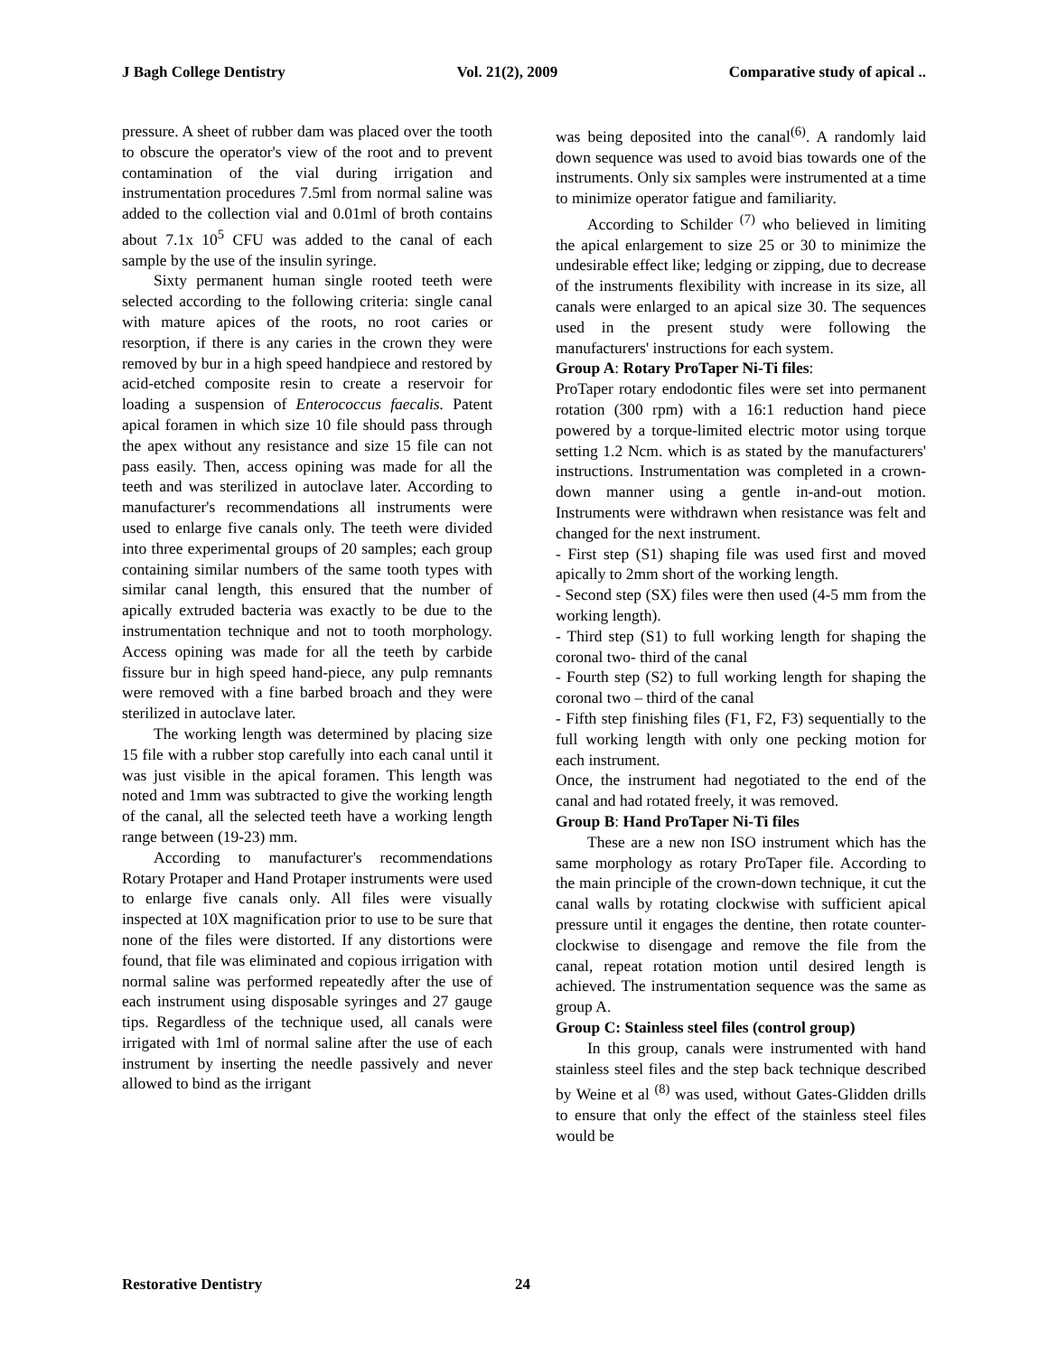J Bagh College Dentistry Vol. 21(2), 2009 Comparative study of apical ..
pressure. A sheet of rubber dam was placed over the tooth to obscure the operator's view of the root and to prevent contamination of the vial during irrigation and instrumentation procedures 7.5ml from normal saline was added to the collection vial and 0.01ml of broth contains about 7.1x 10<sup>5</sup> CFU was added to the canal of each sample by the use of the insulin syringe.
Sixty permanent human single rooted teeth were selected according to the following criteria: single canal with mature apices of the roots, no root caries or resorption, if there is any caries in the crown they were removed by bur in a high speed handpiece and restored by acid-etched composite resin to create a reservoir for loading a suspension of Enterococcus faecalis. Patent apical foramen in which size 10 file should pass through the apex without any resistance and size 15 file can not pass easily. Then, access opining was made for all the teeth and was sterilized in autoclave later. According to manufacturer's recommendations all instruments were used to enlarge five canals only. The teeth were divided into three experimental groups of 20 samples; each group containing similar numbers of the same tooth types with similar canal length, this ensured that the number of apically extruded bacteria was exactly to be due to the instrumentation technique and not to tooth morphology. Access opining was made for all the teeth by carbide fissure bur in high speed hand-piece, any pulp remnants were removed with a fine barbed broach and they were sterilized in autoclave later.
The working length was determined by placing size 15 file with a rubber stop carefully into each canal until it was just visible in the apical foramen. This length was noted and 1mm was subtracted to give the working length of the canal, all the selected teeth have a working length range between (19-23) mm.
According to manufacturer's recommendations Rotary Protaper and Hand Protaper instruments were used to enlarge five canals only. All files were visually inspected at 10X magnification prior to use to be sure that none of the files were distorted. If any distortions were found, that file was eliminated and copious irrigation with normal saline was performed repeatedly after the use of each instrument using disposable syringes and 27 gauge tips. Regardless of the technique used, all canals were irrigated with 1ml of normal saline after the use of each instrument by inserting the needle passively and never allowed to bind as the irrigant
was being deposited into the canal<sup>(6)</sup>. A randomly laid down sequence was used to avoid bias towards one of the instruments. Only six samples were instrumented at a time to minimize operator fatigue and familiarity.
According to Schilder <sup>(7)</sup> who believed in limiting the apical enlargement to size 25 or 30 to minimize the undesirable effect like; ledging or zipping, due to decrease of the instruments flexibility with increase in its size, all canals were enlarged to an apical size 30. The sequences used in the present study were following the manufacturers' instructions for each system.
Group A: Rotary ProTaper Ni-Ti files:
ProTaper rotary endodontic files were set into permanent rotation (300 rpm) with a 16:1 reduction hand piece powered by a torque-limited electric motor using torque setting 1.2 Ncm. which is as stated by the manufacturers' instructions. Instrumentation was completed in a crown-down manner using a gentle in-and-out motion. Instruments were withdrawn when resistance was felt and changed for the next instrument.
- First step (S1) shaping file was used first and moved apically to 2mm short of the working length.
- Second step (SX) files were then used (4-5 mm from the working length).
- Third step (S1) to full working length for shaping the coronal two- third of the canal
- Fourth step (S2) to full working length for shaping the coronal two – third of the canal
- Fifth step finishing files (F1, F2, F3) sequentially to the full working length with only one pecking motion for each instrument.
Once, the instrument had negotiated to the end of the canal and had rotated freely, it was removed.
Group B: Hand ProTaper Ni-Ti files
These are a new non ISO instrument which has the same morphology as rotary ProTaper file. According to the main principle of the crown-down technique, it cut the canal walls by rotating clockwise with sufficient apical pressure until it engages the dentine, then rotate counter-clockwise to disengage and remove the file from the canal, repeat rotation motion until desired length is achieved. The instrumentation sequence was the same as group A.
Group C: Stainless steel files (control group)
In this group, canals were instrumented with hand stainless steel files and the step back technique described by Weine et al <sup>(8)</sup> was used, without Gates-Glidden drills to ensure that only the effect of the stainless steel files would be
Restorative Dentistry 24